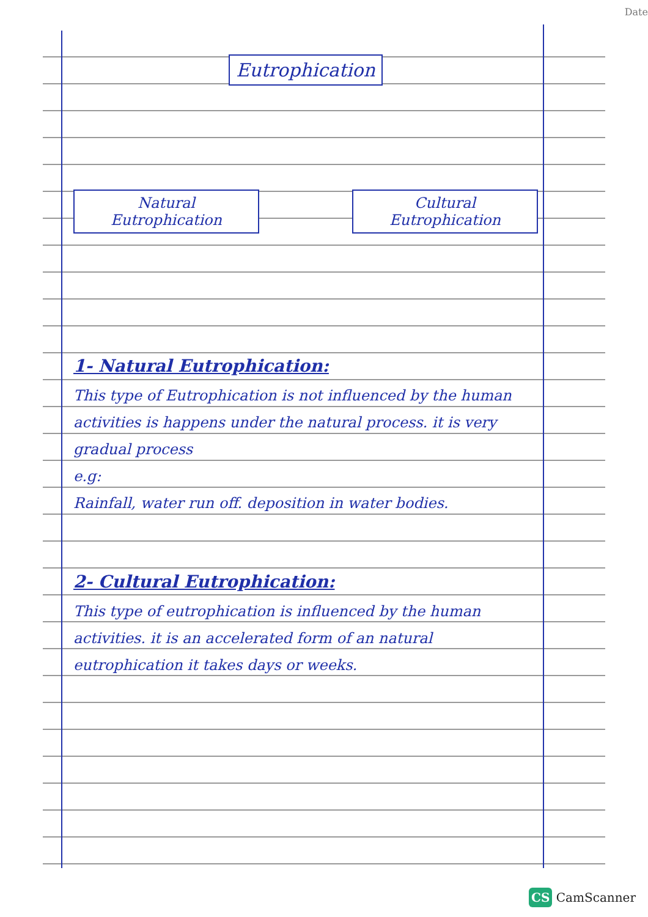Date
Eutrophication
Natural Eutrophication Cultural Eutrophication
1- Natural Eutrophication:
This type of Eutrophication is not influenced by the human activities is happens under the natural process. it is very gradual process
e.g:
Rainfall, water run off. deposition in water bodies.
2- Cultural Eutrophication:
This type of eutrophication is influenced by the human activities. it is an accelerated form of an natural eutrophication it takes days or weeks.
CS CamScanner